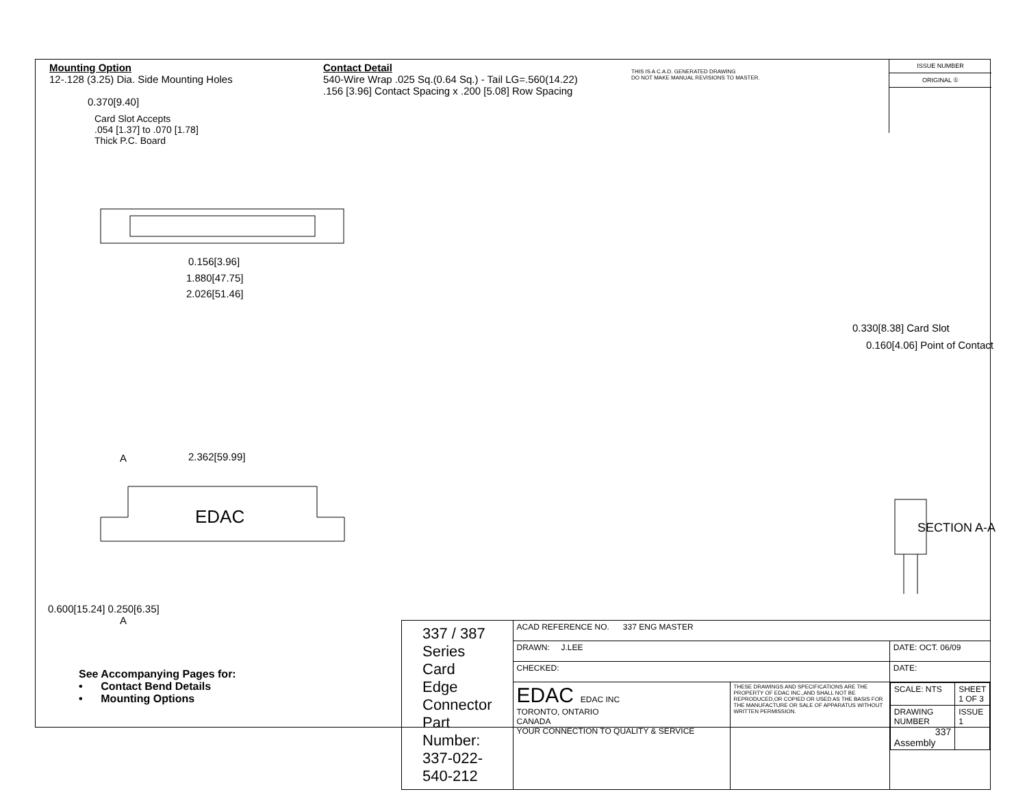Mounting Option
12-.128 (3.25) Dia. Side Mounting Holes
Contact Detail
540-Wire Wrap .025 Sq.(0.64 Sq.) - Tail LG=.560(14.22)
.156 [3.96] Contact Spacing x .200 [5.08] Row Spacing
THIS IS A C.A.D. GENERATED DRAWING
DO NOT MAKE MANUAL REVISIONS TO MASTER.
ISSUE NUMBER
ORIGINAL ①
0.370[9.40]
Card Slot Accepts
.054 [1.37] to .070 [1.78]
Thick P.C. Board
0.156[3.96]
1.880[47.75]
2.026[51.46]
2.362[59.99]
A
A
EDAC
0.600[15.24] 0.250[6.35]
0.330[8.38] Card Slot
0.160[4.06] Point of Contact
SECTION A-A
See Accompanying Pages for:
• Contact Bend Details
• Mounting Options
| 337 / 387 Series Card Edge Connector Part Number: 337-022-540-212 | ACAD REFERENCE NO. 337 ENG MASTER | | |
| | DRAWN: J.LEE | | DATE: OCT. 06/09 |
| | CHECKED: | | DATE: |
| | EDAC EDAC INC TORONTO, ONTARIO CANADA YOUR CONNECTION TO QUALITY & SERVICE | THESE DRAWINGS AND SPECIFICATIONS ARE THE PROPERTY OF EDAC INC.,AND SHALL NOT BE REPRODUCED,OR COPIED OR USED AS THE BASIS FOR THE MANUFACTURE OR SALE OF APPARATUS WITHOUT WRITTEN PERMISSION. | / SCALE: NTS / SHEET 1 OF 3 / / DRAWING NUMBER 337 Assembly / ISSUE 1 / |